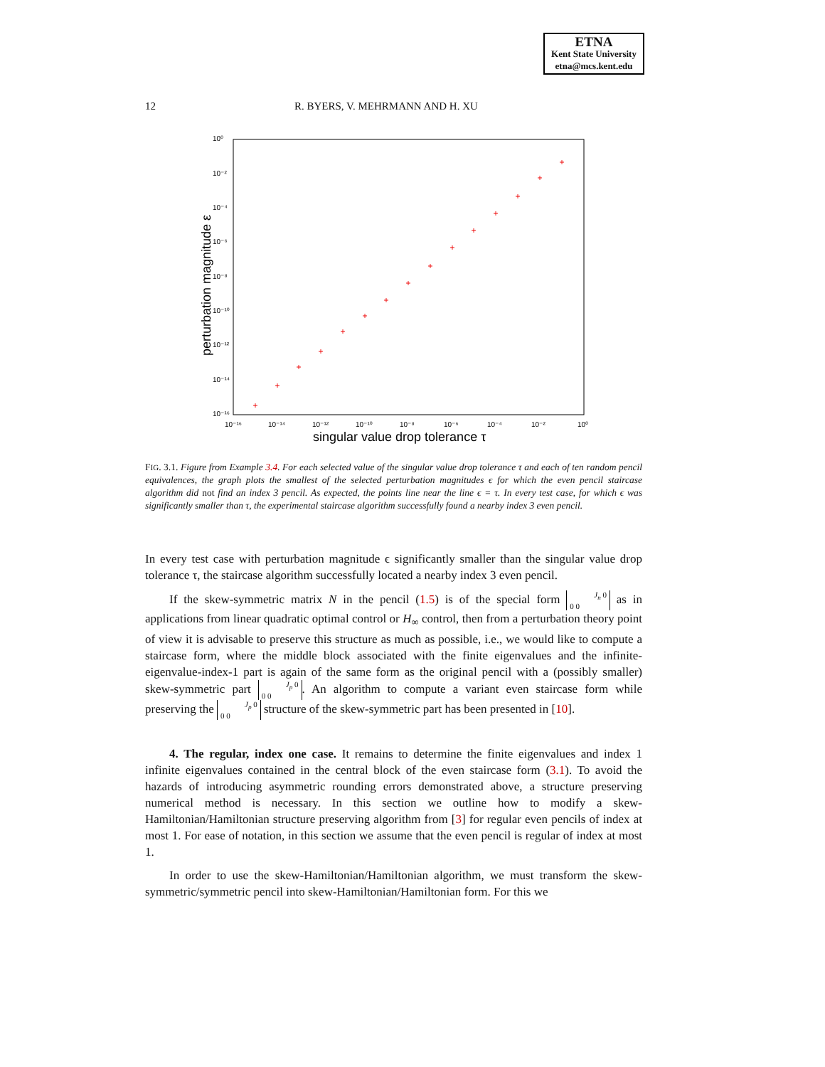ETNA
Kent State University
etna@mcs.kent.edu
12 R. BYERS, V. MEHRMANN AND H. XU
10⁰
10⁻²
10⁻⁴
10⁻⁶
10⁻⁸
10⁻¹⁰
10⁻¹²
10⁻¹⁴
10⁻¹⁶
10⁻¹⁶
10⁻¹⁴
10⁻¹²
10⁻¹⁰
10⁻⁸
10⁻⁶
10⁻⁴
10⁻²
10⁰
singular value drop tolerance τ
perturbation magnitude ε
+
+
+
+
+
+
+
+
+
+
+
+
+
+
+
FIG. 3.1. Figure from Example 3.4. For each selected value of the singular value drop tolerance τ and each of ten random pencil equivalences, the graph plots the smallest of the selected perturbation magnitudes ϵ for which the even pencil staircase algorithm did not find an index 3 pencil. As expected, the points line near the line ϵ = τ. In every test case, for which ϵ was significantly smaller than τ, the experimental staircase algorithm successfully found a nearby index 3 even pencil.
In every test case with perturbation magnitude ϵ significantly smaller than the singular value drop tolerance τ, the staircase algorithm successfully located a nearby index 3 even pencil.
If the skew-symmetric matrix N in the pencil (1.5) is of the special form J<sub>n</sub> 0
0 0 as in applications from linear quadratic optimal control or H<sub>∞</sub> control, then from a perturbation theory point of view it is advisable to preserve this structure as much as possible, i.e., we would like to compute a staircase form, where the middle block associated with the finite eigenvalues and the infinite-eigenvalue-index-1 part is again of the same form as the original pencil with a (possibly smaller) skew-symmetric part J<sub>p</sub> 0
0 0. An algorithm to compute a variant even staircase form while preserving the J<sub>p</sub> 0
0 0 structure of the skew-symmetric part has been presented in [10].
4. The regular, index one case. It remains to determine the finite eigenvalues and index 1 infinite eigenvalues contained in the central block of the even staircase form (3.1). To avoid the hazards of introducing asymmetric rounding errors demonstrated above, a structure preserving numerical method is necessary. In this section we outline how to modify a skew-Hamiltonian/Hamiltonian structure preserving algorithm from [3] for regular even pencils of index at most 1. For ease of notation, in this section we assume that the even pencil is regular of index at most 1.
In order to use the skew-Hamiltonian/Hamiltonian algorithm, we must transform the skew-symmetric/symmetric pencil into skew-Hamiltonian/Hamiltonian form. For this we